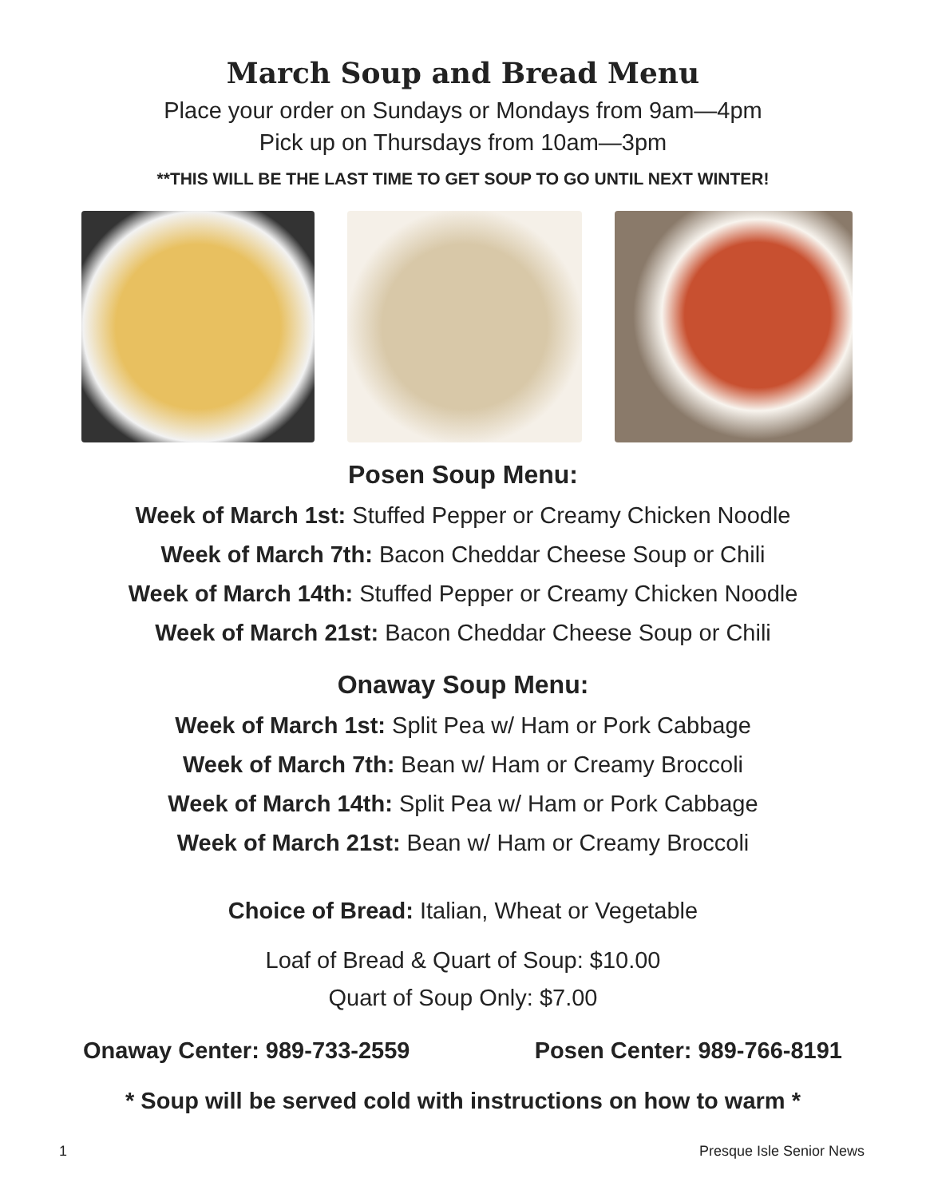March Soup and Bread Menu
Place your order on Sundays or Mondays from 9am—4pm
Pick up on Thursdays from 10am—3pm
**THIS WILL BE THE LAST TIME TO GET SOUP TO GO UNTIL NEXT WINTER!
Posen Soup Menu:
Week of March 1st: Stuffed Pepper or Creamy Chicken Noodle
Week of March 7th: Bacon Cheddar Cheese Soup or Chili
Week of March 14th: Stuffed Pepper or Creamy Chicken Noodle
Week of March 21st: Bacon Cheddar Cheese Soup or Chili
Onaway Soup Menu:
Week of March 1st: Split Pea w/ Ham or Pork Cabbage
Week of March 7th: Bean w/ Ham or Creamy Broccoli
Week of March 14th: Split Pea w/ Ham or Pork Cabbage
Week of March 21st: Bean w/ Ham or Creamy Broccoli
Choice of Bread: Italian, Wheat or Vegetable
Loaf of Bread & Quart of Soup: $10.00
Quart of Soup Only: $7.00
Onaway Center: 989-733-2559 Posen Center: 989-766-8191
* Soup will be served cold with instructions on how to warm *
1 Presque Isle Senior News